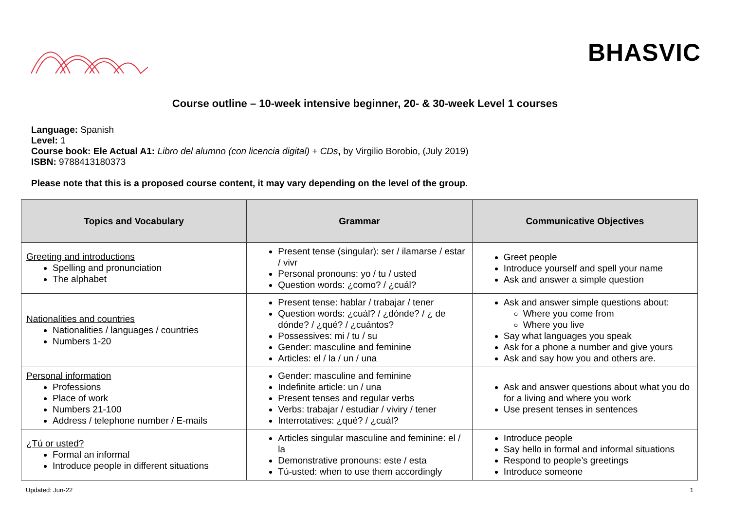BHASVIC
Course outline – 10-week intensive beginner, 20- & 30-week Level 1 courses
Language: Spanish
Level: 1
Course book: Ele Actual A1: Libro del alumno (con licencia digital) + CDs, by Virgilio Borobio, (July 2019)
ISBN: 9788413180373
Please note that this is a proposed course content, it may vary depending on the level of the group.
| Topics and Vocabulary | Grammar | Communicative Objectives |
| --- | --- | --- |
| Greeting and introductions Spelling and pronunciation The alphabet | Present tense (singular): ser / ilamarse / estar / vivr Personal pronouns: yo / tu / usted Question words: ¿como? / ¿cuál? | Greet people Introduce yourself and spell your name Ask and answer a simple question |
| Nationalities and countries Nationalities / languages / countries Numbers 1-20 | Present tense: hablar / trabajar / tener Question words: ¿cuál? / ¿dónde? / ¿ de dónde? / ¿qué? / ¿cuántos? Possessives: mi / tu / su Gender: masculine and feminine Articles: el / la / un / una | Ask and answer simple questions about: Where you come from Where you live Say what languages you speak Ask for a phone a number and give yours Ask and say how you and others are. |
| Personal information Professions Place of work Numbers 21-100 Address / telephone number / E-mails | Gender: masculine and feminine Indefinite article: un / una Present tenses and regular verbs Verbs: trabajar / estudiar / viviry / tener Interrotatives: ¿qué? / ¿cuál? | Ask and answer questions about what you do for a living and where you work Use present tenses in sentences |
| ¿Tú or usted? Formal an informal Introduce people in different situations | Articles singular masculine and feminine: el / la Demonstrative pronouns: este / esta Tú-usted: when to use them accordingly | Introduce people Say hello in formal and informal situations Respond to people’s greetings Introduce someone |
Updated: Jun-22 1